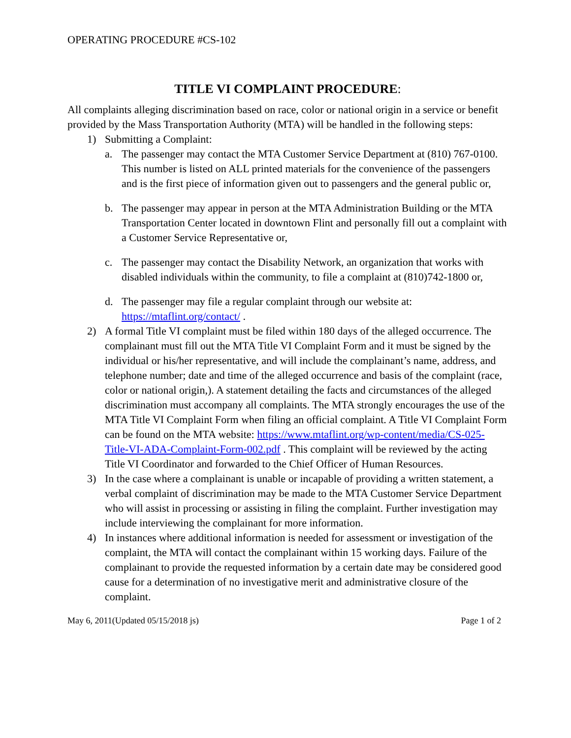OPERATING PROCEDURE #CS-102
TITLE VI COMPLAINT PROCEDURE:
All complaints alleging discrimination based on race, color or national origin in a service or benefit provided by the Mass Transportation Authority (MTA) will be handled in the following steps:
1) Submitting a Complaint:
a. The passenger may contact the MTA Customer Service Department at (810) 767-0100. This number is listed on ALL printed materials for the convenience of the passengers and is the first piece of information given out to passengers and the general public or,
b. The passenger may appear in person at the MTA Administration Building or the MTA Transportation Center located in downtown Flint and personally fill out a complaint with a Customer Service Representative or,
c. The passenger may contact the Disability Network, an organization that works with disabled individuals within the community, to file a complaint at (810)742-1800 or,
d. The passenger may file a regular complaint through our website at: https://mtaflint.org/contact/ .
2) A formal Title VI complaint must be filed within 180 days of the alleged occurrence. The complainant must fill out the MTA Title VI Complaint Form and it must be signed by the individual or his/her representative, and will include the complainant’s name, address, and telephone number; date and time of the alleged occurrence and basis of the complaint (race, color or national origin,). A statement detailing the facts and circumstances of the alleged discrimination must accompany all complaints. The MTA strongly encourages the use of the MTA Title VI Complaint Form when filing an official complaint. A Title VI Complaint Form can be found on the MTA website: https://www.mtaflint.org/wp-content/media/CS-025-Title-VI-ADA-Complaint-Form-002.pdf . This complaint will be reviewed by the acting Title VI Coordinator and forwarded to the Chief Officer of Human Resources.
3) In the case where a complainant is unable or incapable of providing a written statement, a verbal complaint of discrimination may be made to the MTA Customer Service Department who will assist in processing or assisting in filing the complaint. Further investigation may include interviewing the complainant for more information.
4) In instances where additional information is needed for assessment or investigation of the complaint, the MTA will contact the complainant within 15 working days. Failure of the complainant to provide the requested information by a certain date may be considered good cause for a determination of no investigative merit and administrative closure of the complaint.
May 6, 2011(Updated 05/15/2018 js) Page 1 of 2